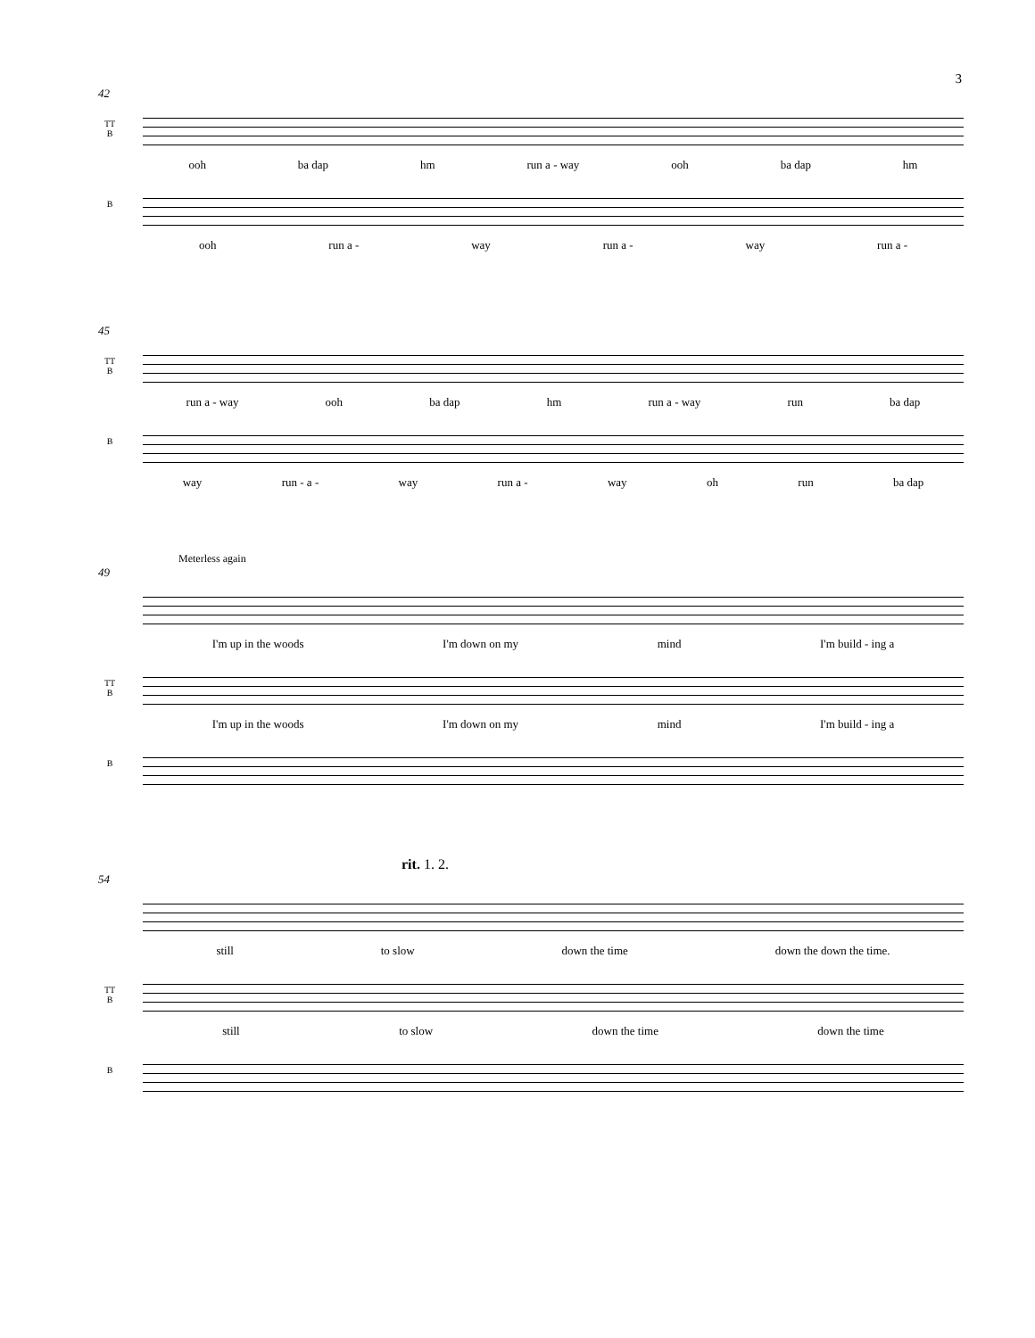3
42
TT
B
ooh ba dap hm run a - way ooh ba dap hm
B
ooh run a - way run a - way run a -
45
TT
B
run a - way ooh ba dap hm run a - way run ba dap
B
way run - a - way run a - way oh run ba dap
Meterless again
49
I'm up in the woods I'm down on my mind I'm build - ing a
TT
B
I'm up in the woods I'm down on my mind I'm build - ing a
B
rit. 1. 2.
54
still to slow down the time down the down the time.
TT
B
still to slow down the time down the time
B